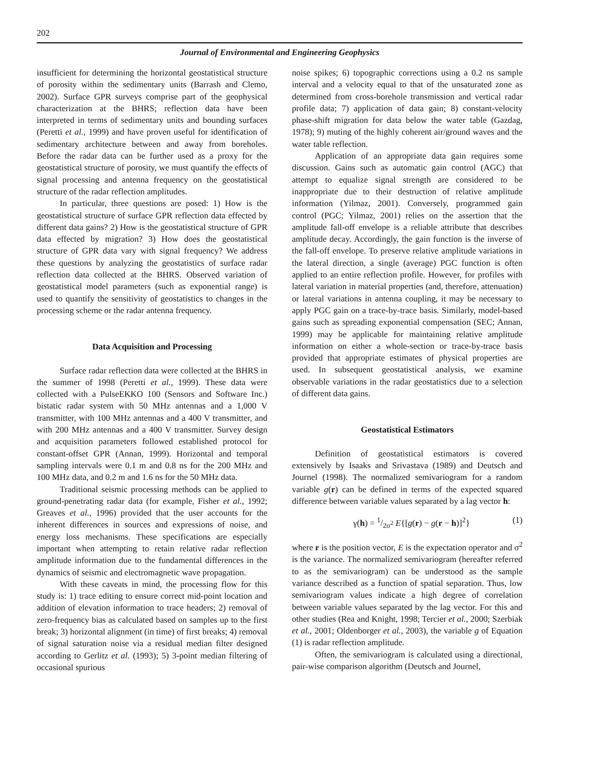202
Journal of Environmental and Engineering Geophysics
insufficient for determining the horizontal geostatistical structure of porosity within the sedimentary units (Barrash and Clemo, 2002). Surface GPR surveys comprise part of the geophysical characterization at the BHRS; reflection data have been interpreted in terms of sedimentary units and bounding surfaces (Peretti et al., 1999) and have proven useful for identification of sedimentary architecture between and away from boreholes. Before the radar data can be further used as a proxy for the geostatistical structure of porosity, we must quantify the effects of signal processing and antenna frequency on the geostatistical structure of the radar reflection amplitudes.
In particular, three questions are posed: 1) How is the geostatistical structure of surface GPR reflection data effected by different data gains? 2) How is the geostatistical structure of GPR data effected by migration? 3) How does the geostatistical structure of GPR data vary with signal frequency? We address these questions by analyzing the geostatistics of surface radar reflection data collected at the BHRS. Observed variation of geostatistical model parameters (such as exponential range) is used to quantify the sensitivity of geostatistics to changes in the processing scheme or the radar antenna frequency.
Data Acquisition and Processing
Surface radar reflection data were collected at the BHRS in the summer of 1998 (Peretti et al., 1999). These data were collected with a PulseEKKO 100 (Sensors and Software Inc.) bistatic radar system with 50 MHz antennas and a 1,000 V transmitter, with 100 MHz antennas and a 400 V transmitter, and with 200 MHz antennas and a 400 V transmitter. Survey design and acquisition parameters followed established protocol for constant-offset GPR (Annan, 1999). Horizontal and temporal sampling intervals were 0.1 m and 0.8 ns for the 200 MHz and 100 MHz data, and 0.2 m and 1.6 ns for the 50 MHz data.
Traditional seismic processing methods can be applied to ground-penetrating radar data (for example, Fisher et al., 1992; Greaves et al., 1996) provided that the user accounts for the inherent differences in sources and expressions of noise, and energy loss mechanisms. These specifications are especially important when attempting to retain relative radar reflection amplitude information due to the fundamental differences in the dynamics of seismic and electromagnetic wave propagation.
With these caveats in mind, the processing flow for this study is: 1) trace editing to ensure correct mid-point location and addition of elevation information to trace headers; 2) removal of zero-frequency bias as calculated based on samples up to the first break; 3) horizontal alignment (in time) of first breaks; 4) removal of signal saturation noise via a residual median filter designed according to Gerlitz et al. (1993); 5) 3-point median filtering of occasional spurious
noise spikes; 6) topographic corrections using a 0.2 ns sample interval and a velocity equal to that of the unsaturated zone as determined from cross-borehole transmission and vertical radar profile data; 7) application of data gain; 8) constant-velocity phase-shift migration for data below the water table (Gazdag, 1978); 9) muting of the highly coherent air/ground waves and the water table reflection.
Application of an appropriate data gain requires some discussion. Gains such as automatic gain control (AGC) that attempt to equalize signal strength are considered to be inappropriate due to their destruction of relative amplitude information (Yilmaz, 2001). Conversely, programmed gain control (PGC; Yilmaz, 2001) relies on the assertion that the amplitude fall-off envelope is a reliable attribute that describes amplitude decay. Accordingly, the gain function is the inverse of the fall-off envelope. To preserve relative amplitude variations in the lateral direction, a single (average) PGC function is often applied to an entire reflection profile. However, for profiles with lateral variation in material properties (and, therefore, attenuation) or lateral variations in antenna coupling, it may be necessary to apply PGC gain on a trace-by-trace basis. Similarly, model-based gains such as spreading exponential compensation (SEC; Annan, 1999) may be applicable for maintaining relative amplitude information on either a whole-section or trace-by-trace basis provided that appropriate estimates of physical properties are used. In subsequent geostatistical analysis, we examine observable variations in the radar geostatistics due to a selection of different data gains.
Geostatistical Estimators
Definition of geostatistical estimators is covered extensively by Isaaks and Srivastava (1989) and Deutsch and Journel (1998). The normalized semivariogram for a random variable g(r) can be defined in terms of the expected squared difference between variable values separated by a lag vector h:
γ(h) = 1/2σ<sup>2</sup> E{[g(r) − g(r − h)]<sup>2</sup>} (1)
where r is the position vector, E is the expectation operator and σ<sup>2</sup> is the variance. The normalized semivariogram (hereafter referred to as the semivariogram) can be understood as the sample variance described as a function of spatial separation. Thus, low semivariogram values indicate a high degree of correlation between variable values separated by the lag vector. For this and other studies (Rea and Knight, 1998; Tercier et al., 2000; Szerbiak et al., 2001; Oldenborger et al., 2003), the variable g of Equation (1) is radar reflection amplitude.
Often, the semivariogram is calculated using a directional, pair-wise comparison algorithm (Deutsch and Journel,